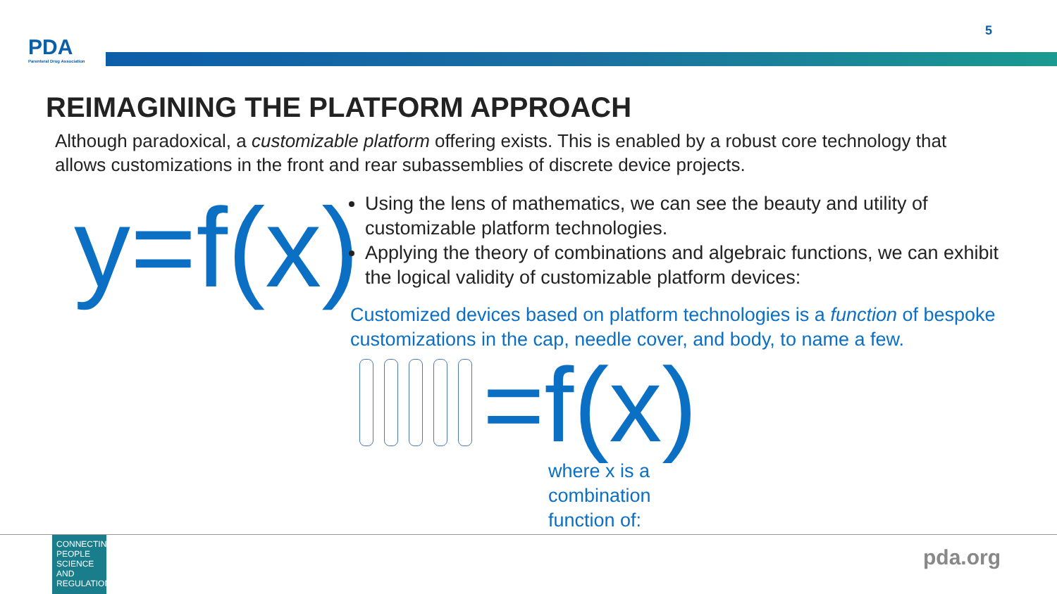PDA
Parenteral Drug Association
5
REIMAGINING THE PLATFORM APPROACH
Although paradoxical, a customizable platform offering exists. This is enabled by a robust core technology that allows customizations in the front and rear subassemblies of discrete device projects.
y=f(x)
Using the lens of mathematics, we can see the beauty and utility of customizable platform technologies.
Applying the theory of combinations and algebraic functions, we can exhibit the logical validity of customizable platform devices:
Customized devices based on platform technologies is a function of bespoke customizations in the cap, needle cover, and body, to name a few.
=f(x)
where x is a
combination
function of:
CONNECTING PEOPLE SCIENCE AND REGULATION
pda.org